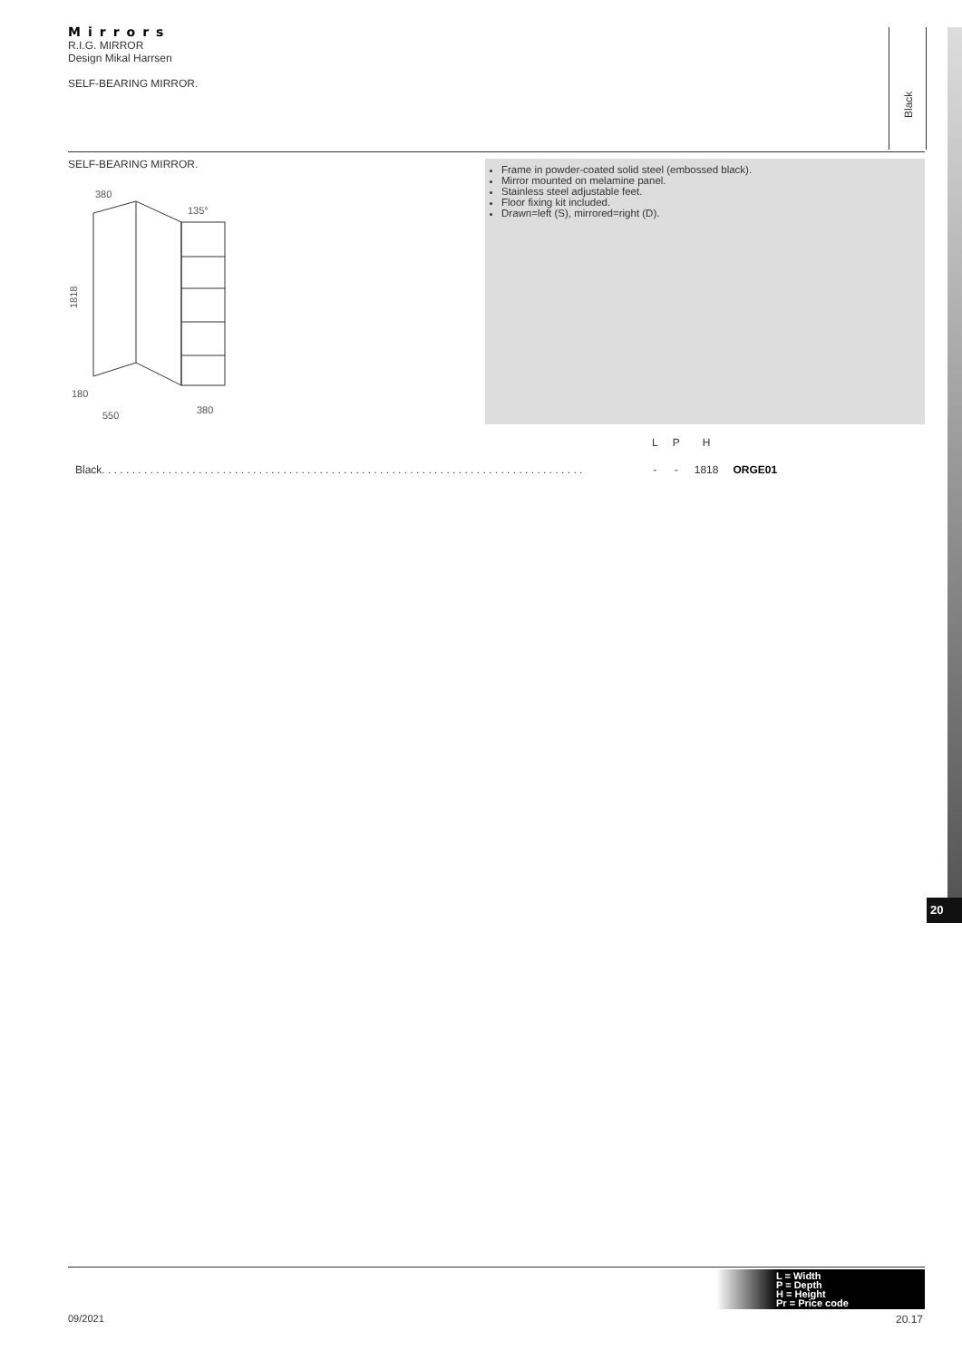Mirrors
R.I.G. MIRROR
Design Mikal Harrsen
SELF-BEARING MIRROR.
Black
SELF-BEARING MIRROR.
380
135°
1818
180
550
380
Frame in powder-coated solid steel (embossed black).
Mirror mounted on melamine panel.
Stainless steel adjustable feet.
Floor fixing kit included.
Drawn=left (S), mirrored=right (D).
| | L | P | H | |
| --- | --- | --- | --- | --- |
| Black. . . . . . . . . . . . . . . . . . . . . . . . . . . . . . . . . . . . . . . . . . . . . . . . . . . . . . . . . . . . . . . . . . . . . . . . . . . . . . . . | - | - | 1818 | ORGE01 |
20
L = Width
P = Depth
H = Height
Pr = Price code
09/2021 20.17